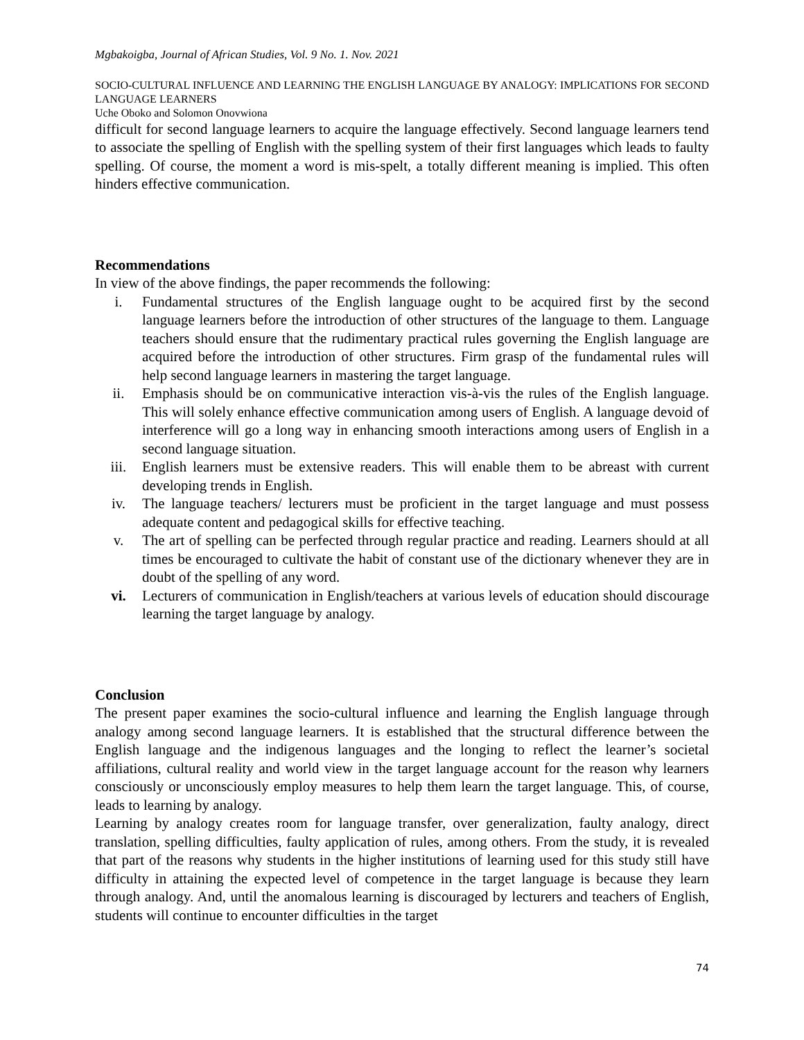Mgbakoigba, Journal of African Studies, Vol. 9 No. 1. Nov. 2021
SOCIO-CULTURAL INFLUENCE AND LEARNING THE ENGLISH LANGUAGE BY ANALOGY: IMPLICATIONS FOR SECOND LANGUAGE LEARNERS
Uche Oboko and Solomon Onovwiona
difficult for second language learners to acquire the language effectively. Second language learners tend to associate the spelling of English with the spelling system of their first languages which leads to faulty spelling. Of course, the moment a word is mis-spelt, a totally different meaning is implied. This often hinders effective communication.
Recommendations
In view of the above findings, the paper recommends the following:
i. Fundamental structures of the English language ought to be acquired first by the second language learners before the introduction of other structures of the language to them. Language teachers should ensure that the rudimentary practical rules governing the English language are acquired before the introduction of other structures. Firm grasp of the fundamental rules will help second language learners in mastering the target language.
ii. Emphasis should be on communicative interaction vis-à-vis the rules of the English language. This will solely enhance effective communication among users of English. A language devoid of interference will go a long way in enhancing smooth interactions among users of English in a second language situation.
iii. English learners must be extensive readers. This will enable them to be abreast with current developing trends in English.
iv. The language teachers/ lecturers must be proficient in the target language and must possess adequate content and pedagogical skills for effective teaching.
v. The art of spelling can be perfected through regular practice and reading. Learners should at all times be encouraged to cultivate the habit of constant use of the dictionary whenever they are in doubt of the spelling of any word.
vi. Lecturers of communication in English/teachers at various levels of education should discourage learning the target language by analogy.
Conclusion
The present paper examines the socio-cultural influence and learning the English language through analogy among second language learners. It is established that the structural difference between the English language and the indigenous languages and the longing to reflect the learner’s societal affiliations, cultural reality and world view in the target language account for the reason why learners consciously or unconsciously employ measures to help them learn the target language. This, of course, leads to learning by analogy.
Learning by analogy creates room for language transfer, over generalization, faulty analogy, direct translation, spelling difficulties, faulty application of rules, among others. From the study, it is revealed that part of the reasons why students in the higher institutions of learning used for this study still have difficulty in attaining the expected level of competence in the target language is because they learn through analogy. And, until the anomalous learning is discouraged by lecturers and teachers of English, students will continue to encounter difficulties in the target
74